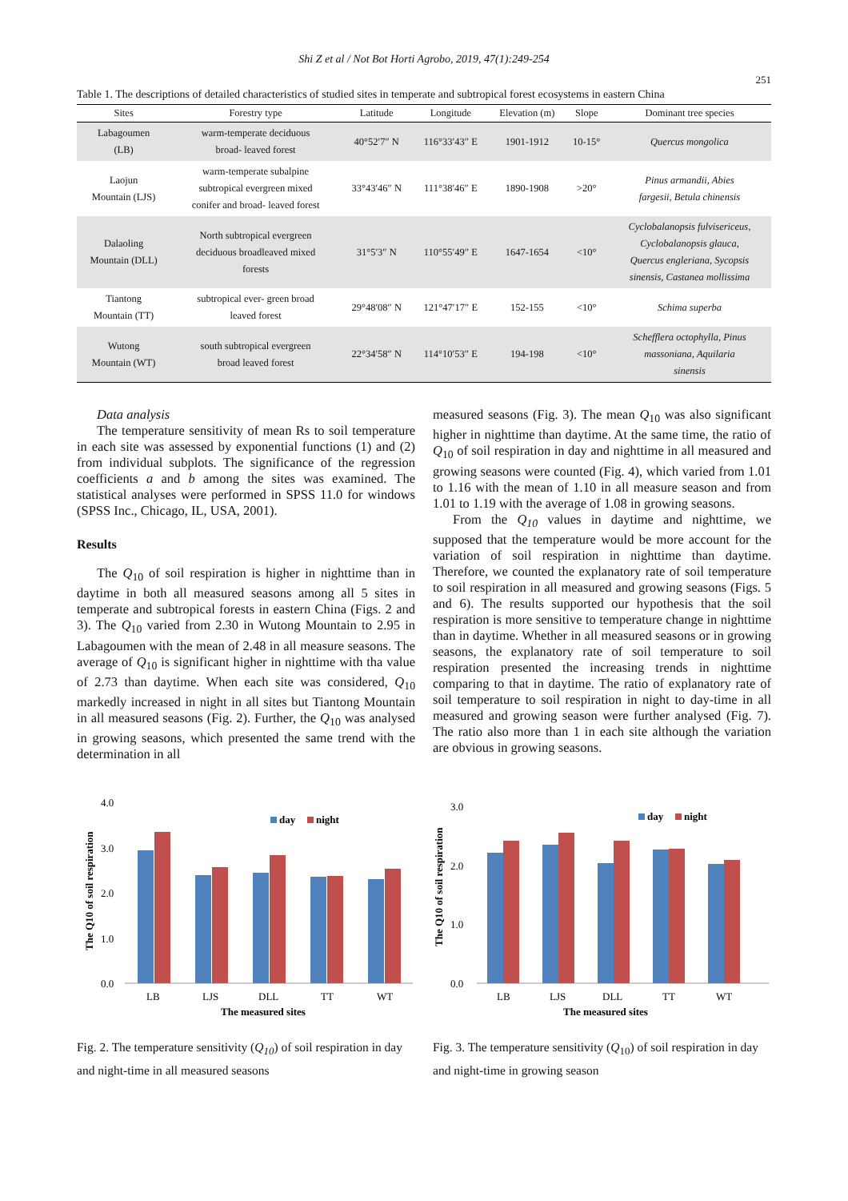Shi Z et al / Not Bot Horti Agrobo, 2019, 47(1):249-254
251
Table 1. The descriptions of detailed characteristics of studied sites in temperate and subtropical forest ecosystems in eastern China
| Sites | Forestry type | Latitude | Longitude | Elevation (m) | Slope | Dominant tree species |
| --- | --- | --- | --- | --- | --- | --- |
| Labagoumen (LB) | warm-temperate deciduous broad- leaved forest | 40°52′7″ N | 116°33′43″ E | 1901-1912 | 10-15° | Quercus mongolica |
| Laojun Mountain (LJS) | warm-temperate subalpine subtropical evergreen mixed conifer and broad- leaved forest | 33°43′46″ N | 111°38′46″ E | 1890-1908 | >20° | Pinus armandii, Abies fargesii, Betula chinensis |
| Dalaoling Mountain (DLL) | North subtropical evergreen deciduous broadleaved mixed forests | 31°5′3″ N | 110°55′49″ E | 1647-1654 | <10° | Cyclobalanopsis fulvisericeus, Cyclobalanopsis glauca, Quercus engleriana, Sycopsis sinensis, Castanea mollissima |
| Tiantong Mountain (TT) | subtropical ever- green broad leaved forest | 29°48′08″ N | 121°47′17″ E | 152-155 | <10° | Schima superba |
| Wutong Mountain (WT) | south subtropical evergreen broad leaved forest | 22°34′58″ N | 114°10′53″ E | 194-198 | <10° | Schefflera octophylla, Pinus massoniana, Aquilaria sinensis |
Data analysis
The temperature sensitivity of mean Rs to soil temperature in each site was assessed by exponential functions (1) and (2) from individual subplots. The significance of the regression coefficients a and b among the sites was examined. The statistical analyses were performed in SPSS 11.0 for windows (SPSS Inc., Chicago, IL, USA, 2001).
Results
The Q<sub>10</sub> of soil respiration is higher in nighttime than in daytime in both all measured seasons among all 5 sites in temperate and subtropical forests in eastern China (Figs. 2 and 3). The Q<sub>10</sub> varied from 2.30 in Wutong Mountain to 2.95 in Labagoumen with the mean of 2.48 in all measure seasons. The average of Q<sub>10</sub> is significant higher in nighttime with tha value of 2.73 than daytime. When each site was considered, Q<sub>10</sub> markedly increased in night in all sites but Tiantong Mountain in all measured seasons (Fig. 2). Further, the Q<sub>10</sub> was analysed in growing seasons, which presented the same trend with the determination in all
measured seasons (Fig. 3). The mean Q<sub>10</sub> was also significant higher in nighttime than daytime. At the same time, the ratio of Q<sub>10</sub> of soil respiration in day and nighttime in all measured and growing seasons were counted (Fig. 4), which varied from 1.01 to 1.16 with the mean of 1.10 in all measure season and from 1.01 to 1.19 with the average of 1.08 in growing seasons.
From the Q<sub>10</sub> values in daytime and nighttime, we supposed that the temperature would be more account for the variation of soil respiration in nighttime than daytime. Therefore, we counted the explanatory rate of soil temperature to soil respiration in all measured and growing seasons (Figs. 5 and 6). The results supported our hypothesis that the soil respiration is more sensitive to temperature change in nighttime than in daytime. Whether in all measured seasons or in growing seasons, the explanatory rate of soil temperature to soil respiration presented the increasing trends in nighttime comparing to that in daytime. The ratio of explanatory rate of soil temperature to soil respiration in night to day-time in all measured and growing season were further analysed (Fig. 7). The ratio also more than 1 in each site although the variation are obvious in growing seasons.
The Q10 of soil respiration
4.0
3.0
2.0
1.0
0.0
day
night
LB
LJS
DLL
TT
WT
The measured sites
Fig. 2. The temperature sensitivity (Q<sub>10</sub>) of soil respiration in day and night-time in all measured seasons
The Q10 of soil respiration
3.0
2.0
1.0
0.0
day
night
LB
LJS
DLL
TT
WT
The measured sites
Fig. 3. The temperature sensitivity (Q<sub>10</sub>) of soil respiration in day and night-time in growing season